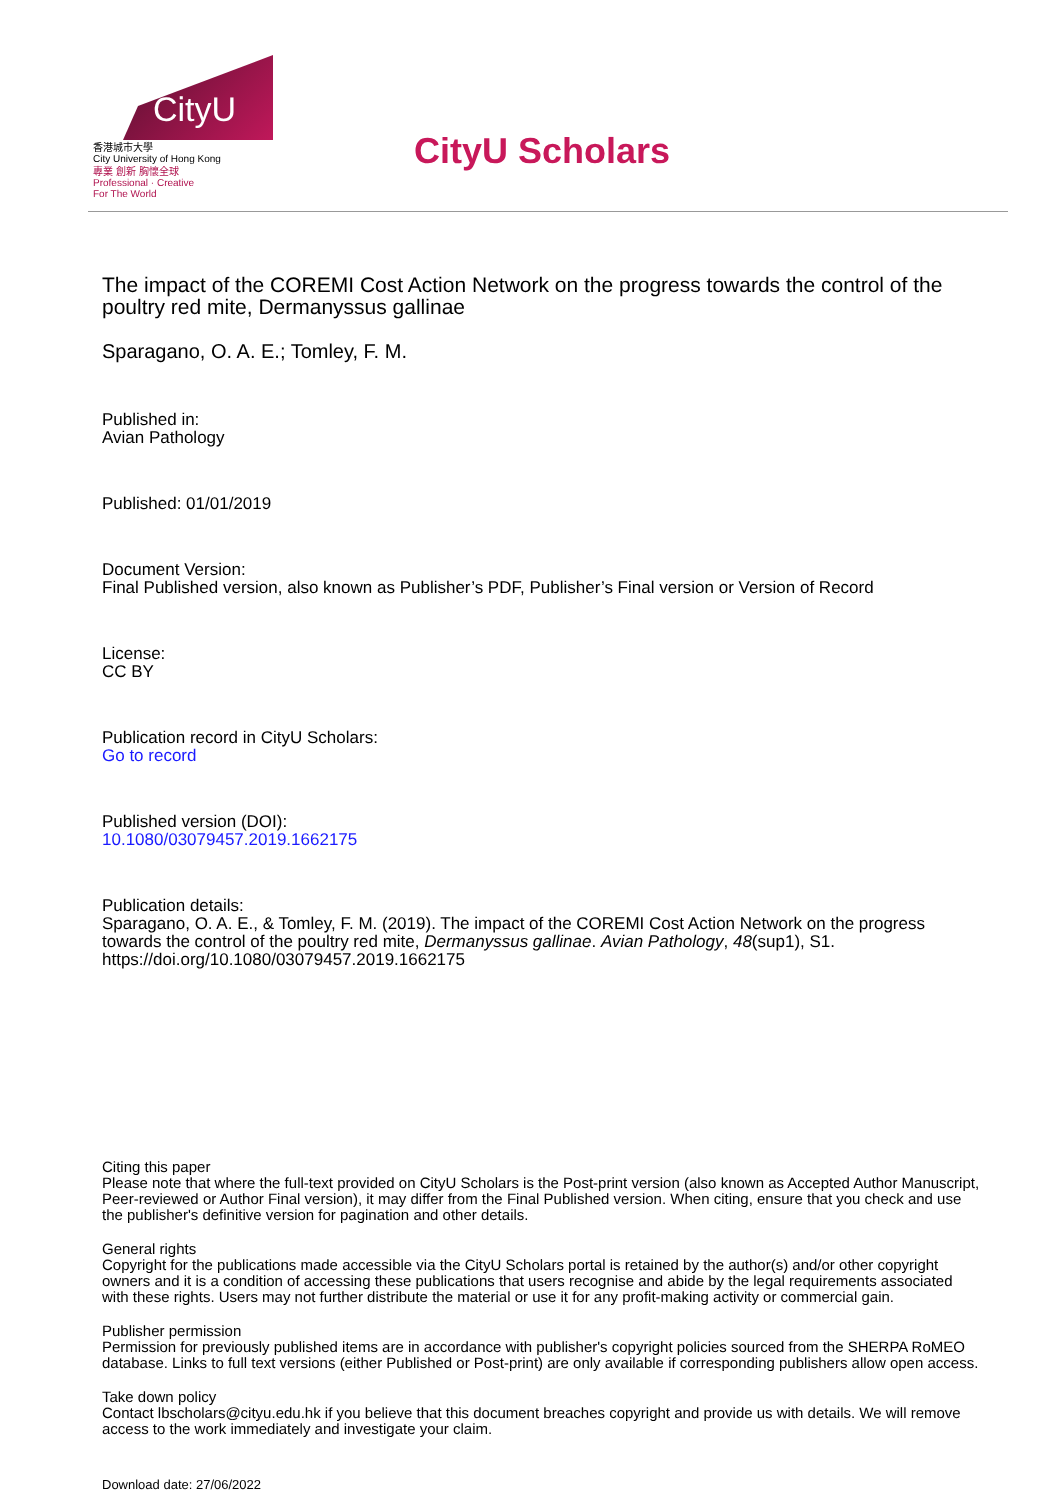CityU
香港城市大學
City University of Hong Kong
專業 創新 胸懷全球
Professional · Creative
For The World
CityU Scholars
The impact of the COREMI Cost Action Network on the progress towards the control of the poultry red mite, Dermanyssus gallinae
Sparagano, O. A. E.; Tomley, F. M.
Published in:
Avian Pathology
Published: 01/01/2019
Document Version:
Final Published version, also known as Publisher’s PDF, Publisher’s Final version or Version of Record
License:
CC BY
Publication record in CityU Scholars:
Go to record
Published version (DOI):
10.1080/03079457.2019.1662175
Publication details:
Sparagano, O. A. E., & Tomley, F. M. (2019). The impact of the COREMI Cost Action Network on the progress towards the control of the poultry red mite, Dermanyssus gallinae. Avian Pathology, 48(sup1), S1. https://doi.org/10.1080/03079457.2019.1662175
Citing this paper
Please note that where the full-text provided on CityU Scholars is the Post-print version (also known as Accepted Author Manuscript, Peer-reviewed or Author Final version), it may differ from the Final Published version. When citing, ensure that you check and use the publisher's definitive version for pagination and other details.
General rights
Copyright for the publications made accessible via the CityU Scholars portal is retained by the author(s) and/or other copyright owners and it is a condition of accessing these publications that users recognise and abide by the legal requirements associated with these rights. Users may not further distribute the material or use it for any profit-making activity or commercial gain.
Publisher permission
Permission for previously published items are in accordance with publisher's copyright policies sourced from the SHERPA RoMEO database. Links to full text versions (either Published or Post-print) are only available if corresponding publishers allow open access.
Take down policy
Contact lbscholars@cityu.edu.hk if you believe that this document breaches copyright and provide us with details. We will remove access to the work immediately and investigate your claim.
Download date: 27/06/2022